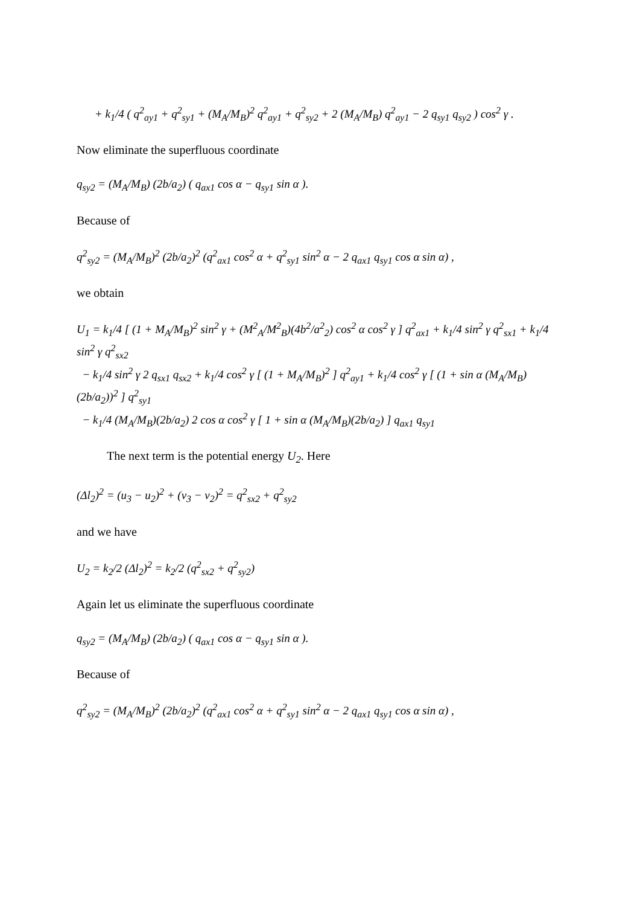+ k<sub>1</sub>/4 ( q<sup>2</sup><sub>ay1</sub> + q<sup>2</sup><sub>sy1</sub> + (M<sub>A</sub>/M<sub>B</sub>)<sup>2</sup> q<sup>2</sup><sub>ay1</sub> + q<sup>2</sup><sub>sy2</sub> + 2 (M<sub>A</sub>/M<sub>B</sub>) q<sup>2</sup><sub>ay1</sub> − 2 q<sub>sy1</sub> q<sub>sy2</sub> ) cos<sup>2</sup> γ .
Now eliminate the superfluous coordinate
q<sub>sy2</sub> = (M<sub>A</sub>/M<sub>B</sub>) (2b/a<sub>2</sub>) ( q<sub>ax1</sub> cos α − q<sub>sy1</sub> sin α ).
Because of
q<sup>2</sup><sub>sy2</sub> = (M<sub>A</sub>/M<sub>B</sub>)<sup>2</sup> (2b/a<sub>2</sub>)<sup>2</sup> (q<sup>2</sup><sub>ax1</sub> cos<sup>2</sup> α + q<sup>2</sup><sub>sy1</sub> sin<sup>2</sup> α − 2 q<sub>ax1</sub> q<sub>sy1</sub> cos α sin α) ,
we obtain
U<sub>1</sub> = k<sub>1</sub>/4 [ (1 + M<sub>A</sub>/M<sub>B</sub>)<sup>2</sup> sin<sup>2</sup> γ + (M<sup>2</sup><sub>A</sub>/M<sup>2</sup><sub>B</sub>)(4b<sup>2</sup>/a<sup>2</sup><sub>2</sub>) cos<sup>2</sup> α cos<sup>2</sup> γ ] q<sup>2</sup><sub>ax1</sub> + k<sub>1</sub>/4 sin<sup>2</sup> γ q<sup>2</sup><sub>sx1</sub> + k<sub>1</sub>/4 sin<sup>2</sup> γ q<sup>2</sup><sub>sx2</sub>
− k<sub>1</sub>/4 sin<sup>2</sup> γ 2 q<sub>sx1</sub> q<sub>sx2</sub> + k<sub>1</sub>/4 cos<sup>2</sup> γ [ (1 + M<sub>A</sub>/M<sub>B</sub>)<sup>2</sup> ] q<sup>2</sup><sub>ay1</sub> + k<sub>1</sub>/4 cos<sup>2</sup> γ [ (1 + sin α (M<sub>A</sub>/M<sub>B</sub>)(2b/a<sub>2</sub>))<sup>2</sup> ] q<sup>2</sup><sub>sy1</sub>
− k<sub>1</sub>/4 (M<sub>A</sub>/M<sub>B</sub>)(2b/a<sub>2</sub>) 2 cos α cos<sup>2</sup> γ [ 1 + sin α (M<sub>A</sub>/M<sub>B</sub>)(2b/a<sub>2</sub>) ] q<sub>ax1</sub> q<sub>sy1</sub>
The next term is the potential energy U<sub>2</sub>. Here
(Δl<sub>2</sub>)<sup>2</sup> = (u<sub>3</sub> − u<sub>2</sub>)<sup>2</sup> + (v<sub>3</sub> − v<sub>2</sub>)<sup>2</sup> = q<sup>2</sup><sub>sx2</sub> + q<sup>2</sup><sub>sy2</sub>
and we have
U<sub>2</sub> = k<sub>2</sub>/2 (Δl<sub>2</sub>)<sup>2</sup> = k<sub>2</sub>/2 (q<sup>2</sup><sub>sx2</sub> + q<sup>2</sup><sub>sy2</sub>)
Again let us eliminate the superfluous coordinate
q<sub>sy2</sub> = (M<sub>A</sub>/M<sub>B</sub>) (2b/a<sub>2</sub>) ( q<sub>ax1</sub> cos α − q<sub>sy1</sub> sin α ).
Because of
q<sup>2</sup><sub>sy2</sub> = (M<sub>A</sub>/M<sub>B</sub>)<sup>2</sup> (2b/a<sub>2</sub>)<sup>2</sup> (q<sup>2</sup><sub>ax1</sub> cos<sup>2</sup> α + q<sup>2</sup><sub>sy1</sub> sin<sup>2</sup> α − 2 q<sub>ax1</sub> q<sub>sy1</sub> cos α sin α) ,